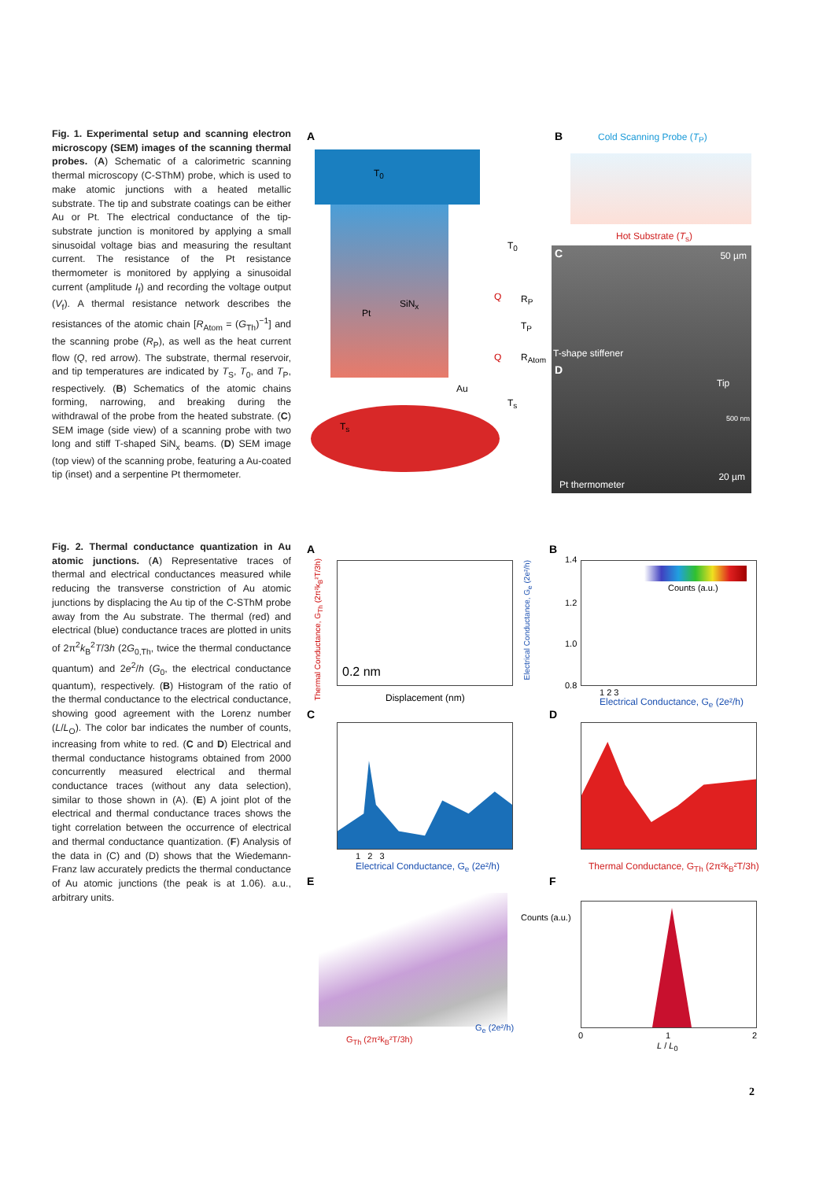Fig. 1. Experimental setup and scanning electron microscopy (SEM) images of the scanning thermal probes. (A) Schematic of a calorimetric scanning thermal microscopy (C-SThM) probe, which is used to make atomic junctions with a heated metallic substrate. The tip and substrate coatings can be either Au or Pt. The electrical conductance of the tip-substrate junction is monitored by applying a small sinusoidal voltage bias and measuring the resultant current. The resistance of the Pt resistance thermometer is monitored by applying a sinusoidal current (amplitude I<sub>f</sub>) and recording the voltage output (V<sub>f</sub>). A thermal resistance network describes the resistances of the atomic chain [R<sub>Atom</sub> = (G<sub>Th</sub>)<sup>−1</sup>] and the scanning probe (R<sub>P</sub>), as well as the heat current flow (Q, red arrow). The substrate, thermal reservoir, and tip temperatures are indicated by T<sub>S</sub>, T<sub>0</sub>, and T<sub>P</sub>, respectively. (B) Schematics of the atomic chains forming, narrowing, and breaking during the withdrawal of the probe from the heated substrate. (C) SEM image (side view) of a scanning probe with two long and stiff T-shaped SiN<sub>x</sub> beams. (D) SEM image (top view) of the scanning probe, featuring a Au-coated tip (inset) and a serpentine Pt thermometer.
A
T<sub>0</sub>
Pt
SiN<sub>x</sub>
Au
T<sub>s</sub>
T<sub>0</sub>
Q R<sub>P</sub>
T<sub>P</sub>
Q R<sub>Atom</sub>
T<sub>s</sub>
B Cold Scanning Probe (T<sub>P</sub>)
Hot Substrate (T<sub>s</sub>)
C 50 µm
T-shape stiffener
D
Tip
500 nm
Pt thermometer
20 µm
Fig. 2. Thermal conductance quantization in Au atomic junctions. (A) Representative traces of thermal and electrical conductances measured while reducing the transverse constriction of Au atomic junctions by displacing the Au tip of the C-SThM probe away from the Au substrate. The thermal (red) and electrical (blue) conductance traces are plotted in units of 2π<sup>2</sup>k<sub>B</sub><sup>2</sup>T/3h (2G<sub>0,Th</sub>, twice the thermal conductance quantum) and 2e<sup>2</sup>/h (G<sub>0</sub>, the electrical conductance quantum), respectively. (B) Histogram of the ratio of the thermal conductance to the electrical conductance, showing good agreement with the Lorenz number (L/L<sub>O</sub>). The color bar indicates the number of counts, increasing from white to red. (C and D) Electrical and thermal conductance histograms obtained from 2000 concurrently measured electrical and thermal conductance traces (without any data selection), similar to those shown in (A). (E) A joint plot of the electrical and thermal conductance traces shows the tight correlation between the occurrence of electrical and thermal conductance quantization. (F) Analysis of the data in (C) and (D) shows that the Wiedemann-Franz law accurately predicts the thermal conductance of Au atomic junctions (the peak is at 1.06). a.u., arbitrary units.
A
0.2 nm
Displacement (nm)
Thermal Conductance, G<sub>Th</sub> (2π²k<sub>B</sub>²T/3h)
Electrical Conductance, G<sub>e</sub> (2e²/h)
B
Counts (a.u.)
1.4
1.2
1.0
0.8
1 2 3
Electrical Conductance, G<sub>e</sub> (2e²/h)
C
1 2 3
Electrical Conductance, G<sub>e</sub> (2e²/h)
D
Thermal Conductance, G<sub>Th</sub> (2π²k<sub>B</sub>²T/3h)
E
G<sub>Th</sub> (2π²k<sub>B</sub>²T/3h)
G<sub>e</sub> (2e²/h)
Counts (a.u.)
F
0 1 2
L / L<sub>0</sub>
2